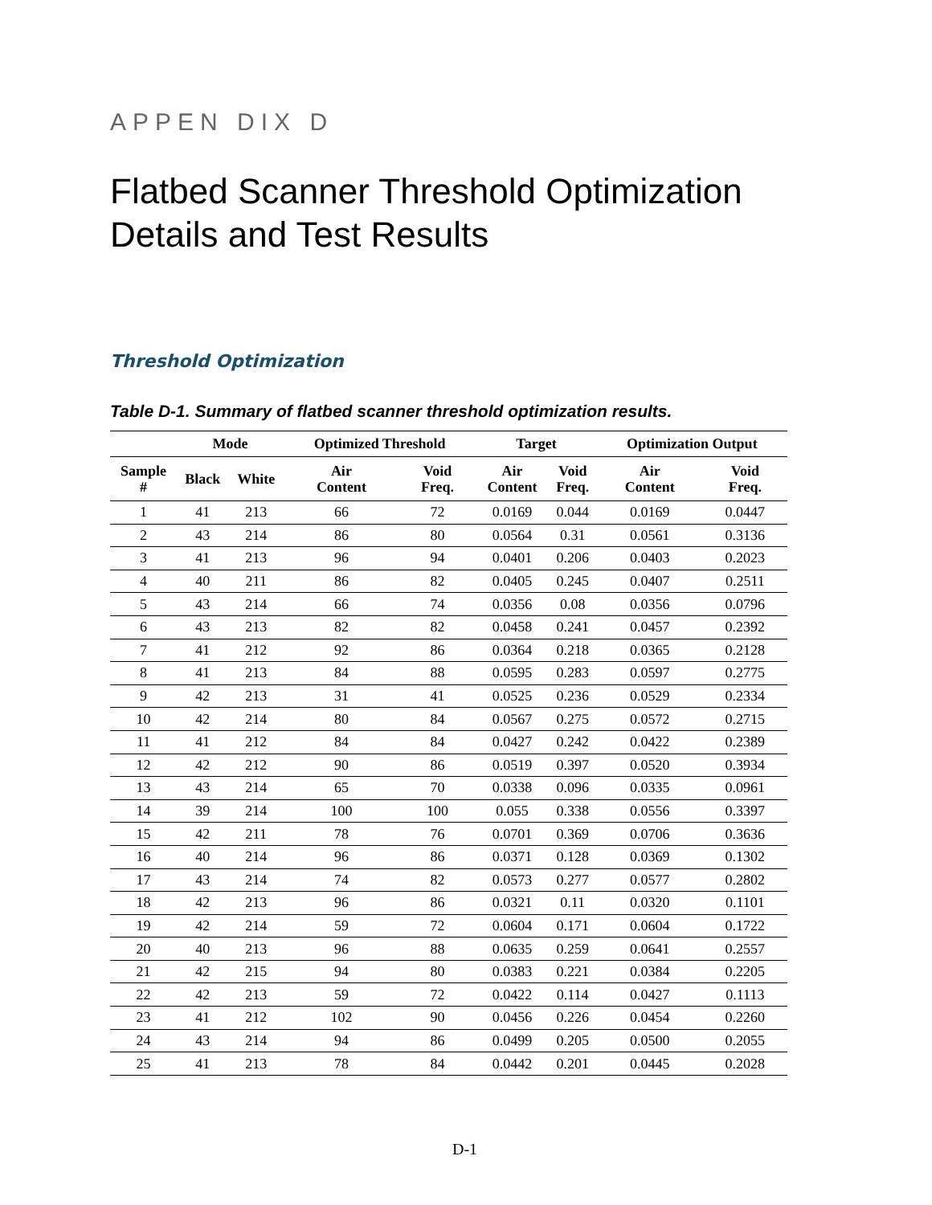APPEN DIX D
Flatbed Scanner Threshold Optimization Details and Test Results
Threshold Optimization
Table D-1. Summary of flatbed scanner threshold optimization results.
| | Mode | | Optimized Threshold | | Target | | Optimization Output | |
| --- | --- | --- | --- | --- | --- | --- | --- | --- |
| Sample # | Black | White | Air Content | Void Freq. | Air Content | Void Freq. | Air Content | Void Freq. |
| 1 | 41 | 213 | 66 | 72 | 0.0169 | 0.044 | 0.0169 | 0.0447 |
| 2 | 43 | 214 | 86 | 80 | 0.0564 | 0.31 | 0.0561 | 0.3136 |
| 3 | 41 | 213 | 96 | 94 | 0.0401 | 0.206 | 0.0403 | 0.2023 |
| 4 | 40 | 211 | 86 | 82 | 0.0405 | 0.245 | 0.0407 | 0.2511 |
| 5 | 43 | 214 | 66 | 74 | 0.0356 | 0.08 | 0.0356 | 0.0796 |
| 6 | 43 | 213 | 82 | 82 | 0.0458 | 0.241 | 0.0457 | 0.2392 |
| 7 | 41 | 212 | 92 | 86 | 0.0364 | 0.218 | 0.0365 | 0.2128 |
| 8 | 41 | 213 | 84 | 88 | 0.0595 | 0.283 | 0.0597 | 0.2775 |
| 9 | 42 | 213 | 31 | 41 | 0.0525 | 0.236 | 0.0529 | 0.2334 |
| 10 | 42 | 214 | 80 | 84 | 0.0567 | 0.275 | 0.0572 | 0.2715 |
| 11 | 41 | 212 | 84 | 84 | 0.0427 | 0.242 | 0.0422 | 0.2389 |
| 12 | 42 | 212 | 90 | 86 | 0.0519 | 0.397 | 0.0520 | 0.3934 |
| 13 | 43 | 214 | 65 | 70 | 0.0338 | 0.096 | 0.0335 | 0.0961 |
| 14 | 39 | 214 | 100 | 100 | 0.055 | 0.338 | 0.0556 | 0.3397 |
| 15 | 42 | 211 | 78 | 76 | 0.0701 | 0.369 | 0.0706 | 0.3636 |
| 16 | 40 | 214 | 96 | 86 | 0.0371 | 0.128 | 0.0369 | 0.1302 |
| 17 | 43 | 214 | 74 | 82 | 0.0573 | 0.277 | 0.0577 | 0.2802 |
| 18 | 42 | 213 | 96 | 86 | 0.0321 | 0.11 | 0.0320 | 0.1101 |
| 19 | 42 | 214 | 59 | 72 | 0.0604 | 0.171 | 0.0604 | 0.1722 |
| 20 | 40 | 213 | 96 | 88 | 0.0635 | 0.259 | 0.0641 | 0.2557 |
| 21 | 42 | 215 | 94 | 80 | 0.0383 | 0.221 | 0.0384 | 0.2205 |
| 22 | 42 | 213 | 59 | 72 | 0.0422 | 0.114 | 0.0427 | 0.1113 |
| 23 | 41 | 212 | 102 | 90 | 0.0456 | 0.226 | 0.0454 | 0.2260 |
| 24 | 43 | 214 | 94 | 86 | 0.0499 | 0.205 | 0.0500 | 0.2055 |
| 25 | 41 | 213 | 78 | 84 | 0.0442 | 0.201 | 0.0445 | 0.2028 |
D-1